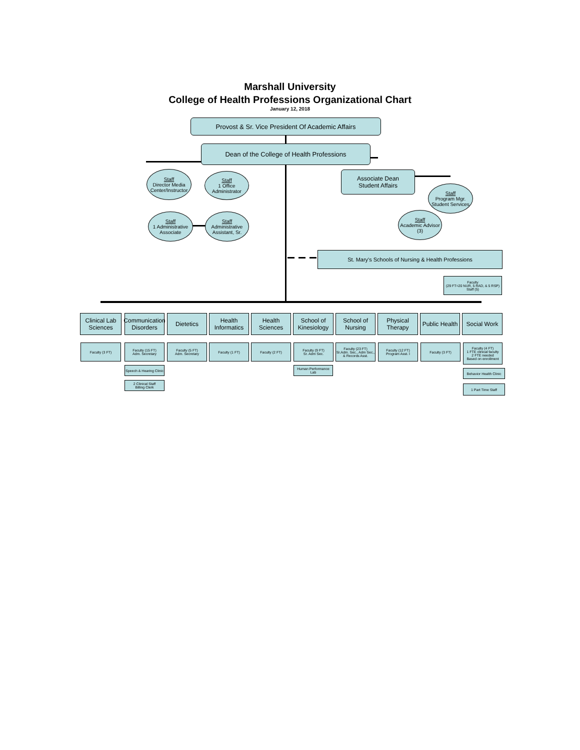Marshall University
College of Health Professions Organizational Chart
January 12, 2018
Provost & Sr. Vice President Of Academic Affairs
Dean of the College of Health Professions
Associate Dean
Student Affairs
Staff
Director Media Center/Instructor
Staff
1 Office Administrator
Staff
1 Administrative Associate
Staff
Administrative Assistant, Sr.
Staff
Program Mgr. Student Services
Staff
Academic Advisor (3)
St. Mary's Schools of Nursing & Health Professions
Faculty
(29 FT=20 NUR, 5 RAD, & 5 RSP)
Staff (5)
Clinical Lab Sciences
Communication Disorders
Dietetics
Health Informatics
Health Sciences
School of Kinesiology
School of Nursing
Physical Therapy
Public Health
Social Work
Faculty (3 FT)
Faculty (15 FT)
Adm. Secretary
Faculty (5 FT)
Adm. Secretary
Faculty (1 FT) Faculty (2 FT)
Faculty (9 FT)
Sr. Adm Sec.
Faculty (23 FT)
Sr.Adm. Sec., Adm Sec., & Records Asst.
Faculty (12 FT)
Program Asst. I
Faculty (3 FT)
Faculty (4 FT)
1 FTE clinical faculty
2 FTE needed
Based on enrollment
Speech & Hearing Clinic
2 Clinical Staff
Billing Clerk
Human Performance Lab
Behavior Health Clinic
1 Part Time Staff